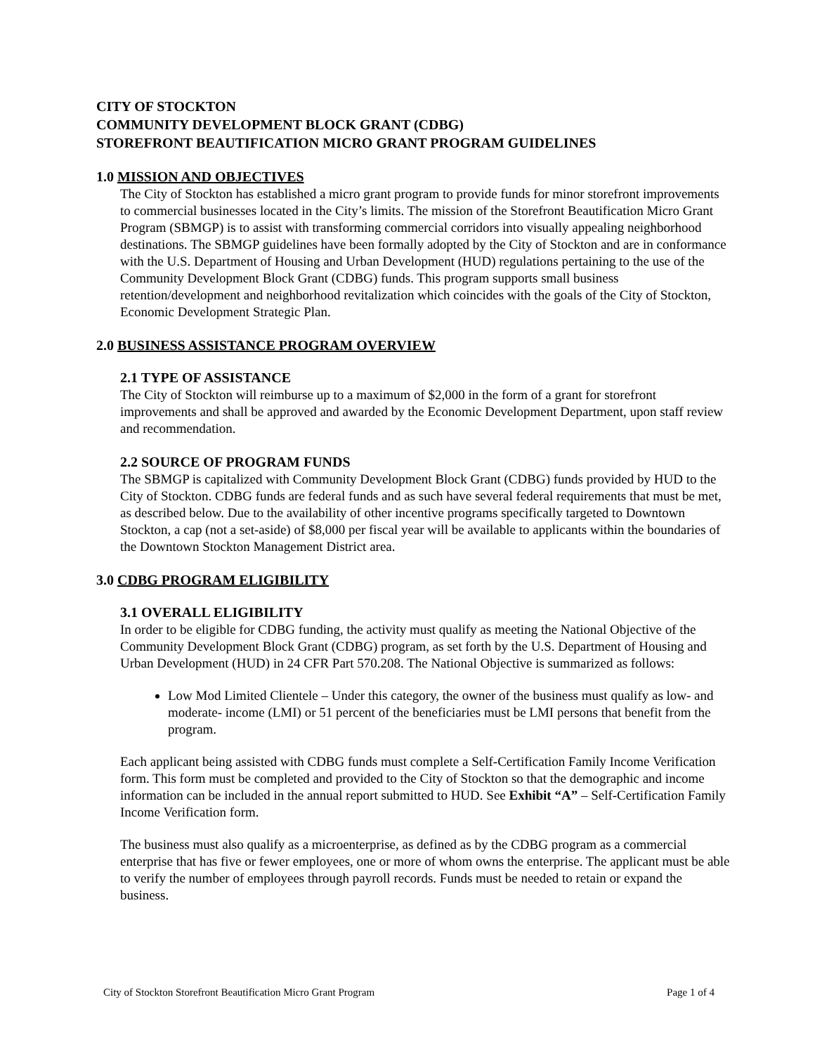CITY OF STOCKTON
COMMUNITY DEVELOPMENT BLOCK GRANT (CDBG)
STOREFRONT BEAUTIFICATION MICRO GRANT PROGRAM GUIDELINES
1.0 MISSION AND OBJECTIVES
The City of Stockton has established a micro grant program to provide funds for minor storefront improvements to commercial businesses located in the City’s limits. The mission of the Storefront Beautification Micro Grant Program (SBMGP) is to assist with transforming commercial corridors into visually appealing neighborhood destinations. The SBMGP guidelines have been formally adopted by the City of Stockton and are in conformance with the U.S. Department of Housing and Urban Development (HUD) regulations pertaining to the use of the Community Development Block Grant (CDBG) funds. This program supports small business retention/development and neighborhood revitalization which coincides with the goals of the City of Stockton, Economic Development Strategic Plan.
2.0 BUSINESS ASSISTANCE PROGRAM OVERVIEW
2.1 TYPE OF ASSISTANCE
The City of Stockton will reimburse up to a maximum of $2,000 in the form of a grant for storefront improvements and shall be approved and awarded by the Economic Development Department, upon staff review and recommendation.
2.2 SOURCE OF PROGRAM FUNDS
The SBMGP is capitalized with Community Development Block Grant (CDBG) funds provided by HUD to the City of Stockton. CDBG funds are federal funds and as such have several federal requirements that must be met, as described below. Due to the availability of other incentive programs specifically targeted to Downtown Stockton, a cap (not a set-aside) of $8,000 per fiscal year will be available to applicants within the boundaries of the Downtown Stockton Management District area.
3.0 CDBG PROGRAM ELIGIBILITY
3.1 OVERALL ELIGIBILITY
In order to be eligible for CDBG funding, the activity must qualify as meeting the National Objective of the Community Development Block Grant (CDBG) program, as set forth by the U.S. Department of Housing and Urban Development (HUD) in 24 CFR Part 570.208. The National Objective is summarized as follows:
Low Mod Limited Clientele – Under this category, the owner of the business must qualify as low- and moderate- income (LMI) or 51 percent of the beneficiaries must be LMI persons that benefit from the program.
Each applicant being assisted with CDBG funds must complete a Self-Certification Family Income Verification form. This form must be completed and provided to the City of Stockton so that the demographic and income information can be included in the annual report submitted to HUD. See Exhibit “A” – Self-Certification Family Income Verification form.
The business must also qualify as a microenterprise, as defined as by the CDBG program as a commercial enterprise that has five or fewer employees, one or more of whom owns the enterprise. The applicant must be able to verify the number of employees through payroll records. Funds must be needed to retain or expand the business.
City of Stockton Storefront Beautification Micro Grant Program Page 1 of 4